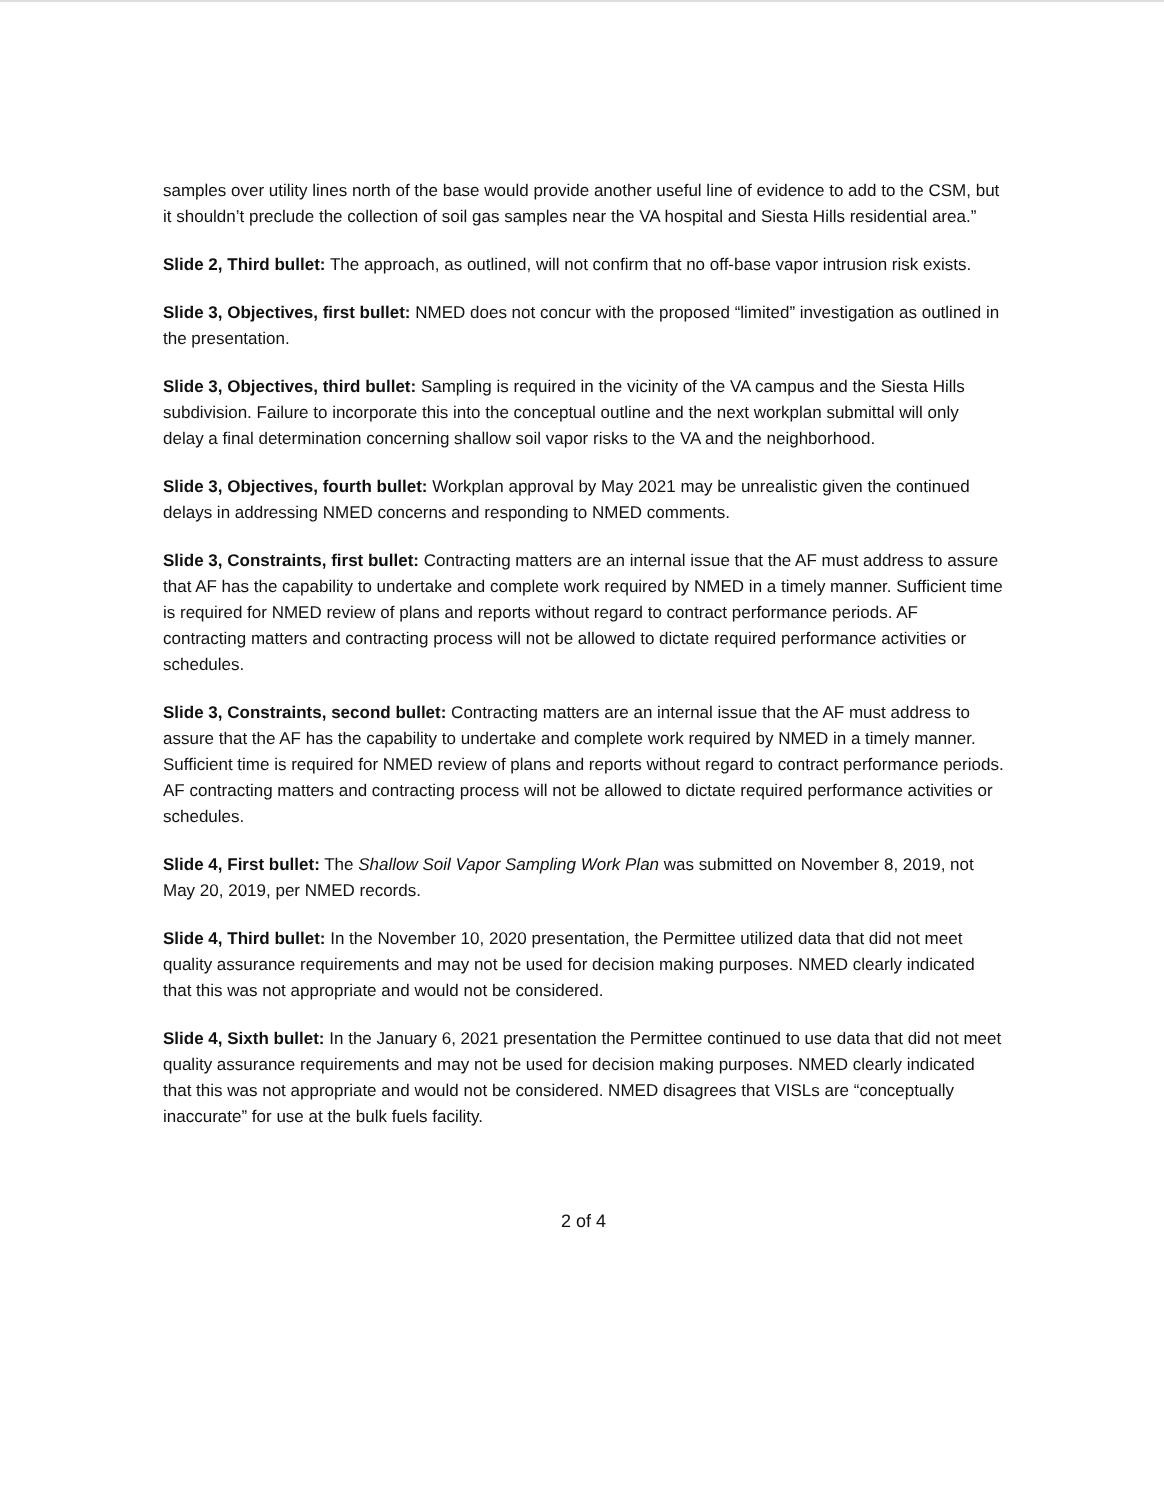samples over utility lines north of the base would provide another useful line of evidence to add to the CSM, but it shouldn’t preclude the collection of soil gas samples near the VA hospital and Siesta Hills residential area.”
Slide 2, Third bullet: The approach, as outlined, will not confirm that no off-base vapor intrusion risk exists.
Slide 3, Objectives, first bullet: NMED does not concur with the proposed “limited” investigation as outlined in the presentation.
Slide 3, Objectives, third bullet: Sampling is required in the vicinity of the VA campus and the Siesta Hills subdivision. Failure to incorporate this into the conceptual outline and the next workplan submittal will only delay a final determination concerning shallow soil vapor risks to the VA and the neighborhood.
Slide 3, Objectives, fourth bullet: Workplan approval by May 2021 may be unrealistic given the continued delays in addressing NMED concerns and responding to NMED comments.
Slide 3, Constraints, first bullet: Contracting matters are an internal issue that the AF must address to assure that AF has the capability to undertake and complete work required by NMED in a timely manner. Sufficient time is required for NMED review of plans and reports without regard to contract performance periods. AF contracting matters and contracting process will not be allowed to dictate required performance activities or schedules.
Slide 3, Constraints, second bullet: Contracting matters are an internal issue that the AF must address to assure that the AF has the capability to undertake and complete work required by NMED in a timely manner. Sufficient time is required for NMED review of plans and reports without regard to contract performance periods. AF contracting matters and contracting process will not be allowed to dictate required performance activities or schedules.
Slide 4, First bullet: The Shallow Soil Vapor Sampling Work Plan was submitted on November 8, 2019, not May 20, 2019, per NMED records.
Slide 4, Third bullet: In the November 10, 2020 presentation, the Permittee utilized data that did not meet quality assurance requirements and may not be used for decision making purposes. NMED clearly indicated that this was not appropriate and would not be considered.
Slide 4, Sixth bullet: In the January 6, 2021 presentation the Permittee continued to use data that did not meet quality assurance requirements and may not be used for decision making purposes. NMED clearly indicated that this was not appropriate and would not be considered. NMED disagrees that VISLs are “conceptually inaccurate” for use at the bulk fuels facility.
2 of 4